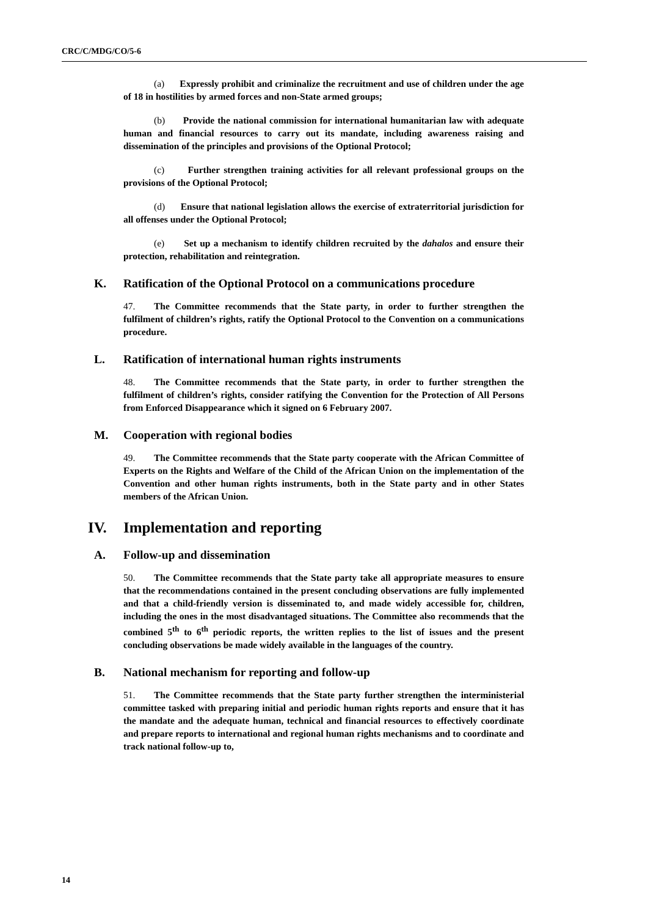CRC/C/MDG/CO/5-6
(a) Expressly prohibit and criminalize the recruitment and use of children under the age of 18 in hostilities by armed forces and non-State armed groups;
(b) Provide the national commission for international humanitarian law with adequate human and financial resources to carry out its mandate, including awareness raising and dissemination of the principles and provisions of the Optional Protocol;
(c) Further strengthen training activities for all relevant professional groups on the provisions of the Optional Protocol;
(d) Ensure that national legislation allows the exercise of extraterritorial jurisdiction for all offenses under the Optional Protocol;
(e) Set up a mechanism to identify children recruited by the dahalos and ensure their protection, rehabilitation and reintegration.
K. Ratification of the Optional Protocol on a communications procedure
47. The Committee recommends that the State party, in order to further strengthen the fulfilment of children’s rights, ratify the Optional Protocol to the Convention on a communications procedure.
L. Ratification of international human rights instruments
48. The Committee recommends that the State party, in order to further strengthen the fulfilment of children’s rights, consider ratifying the Convention for the Protection of All Persons from Enforced Disappearance which it signed on 6 February 2007.
M. Cooperation with regional bodies
49. The Committee recommends that the State party cooperate with the African Committee of Experts on the Rights and Welfare of the Child of the African Union on the implementation of the Convention and other human rights instruments, both in the State party and in other States members of the African Union.
IV. Implementation and reporting
A. Follow-up and dissemination
50. The Committee recommends that the State party take all appropriate measures to ensure that the recommendations contained in the present concluding observations are fully implemented and that a child-friendly version is disseminated to, and made widely accessible for, children, including the ones in the most disadvantaged situations. The Committee also recommends that the combined 5<sup>th</sup> to 6<sup>th</sup> periodic reports, the written replies to the list of issues and the present concluding observations be made widely available in the languages of the country.
B. National mechanism for reporting and follow-up
51. The Committee recommends that the State party further strengthen the interministerial committee tasked with preparing initial and periodic human rights reports and ensure that it has the mandate and the adequate human, technical and financial resources to effectively coordinate and prepare reports to international and regional human rights mechanisms and to coordinate and track national follow-up to,
14